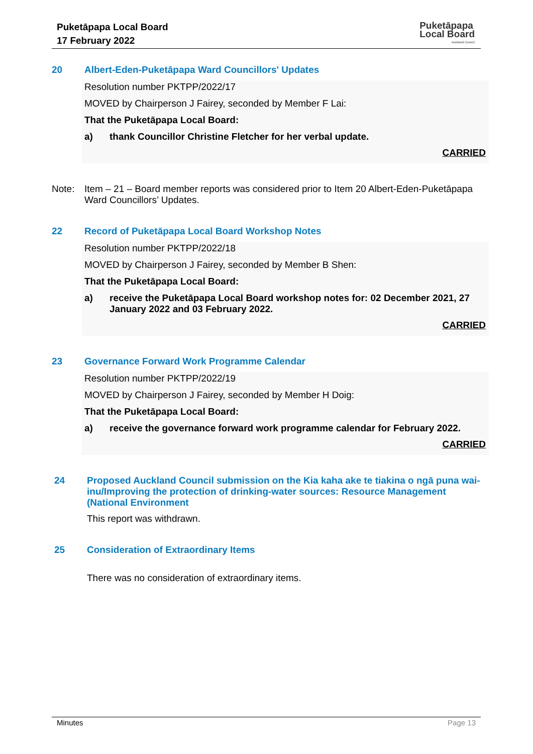Puketāpapa Local Board
17 February 2022
Puketāpapa
Local Board
Auckland Council
20 Albert-Eden-Puketāpapa Ward Councillors' Updates
Resolution number PKTPP/2022/17
MOVED by Chairperson J Fairey, seconded by Member F Lai:
That the Puketāpapa Local Board:
a) thank Councillor Christine Fletcher for her verbal update.
CARRIED
Note: Item – 21 – Board member reports was considered prior to Item 20 Albert-Eden-Puketāpapa Ward Councillors’ Updates.
22 Record of Puketāpapa Local Board Workshop Notes
Resolution number PKTPP/2022/18
MOVED by Chairperson J Fairey, seconded by Member B Shen:
That the Puketāpapa Local Board:
a) receive the Puketāpapa Local Board workshop notes for: 02 December 2021, 27 January 2022 and 03 February 2022.
CARRIED
23 Governance Forward Work Programme Calendar
Resolution number PKTPP/2022/19
MOVED by Chairperson J Fairey, seconded by Member H Doig:
That the Puketāpapa Local Board:
a) receive the governance forward work programme calendar for February 2022.
CARRIED
24 Proposed Auckland Council submission on the Kia kaha ake te tiakina o ngā puna wai-inu/Improving the protection of drinking-water sources: Resource Management (National Environment
This report was withdrawn.
25 Consideration of Extraordinary Items
There was no consideration of extraordinary items.
Minutes Page 13